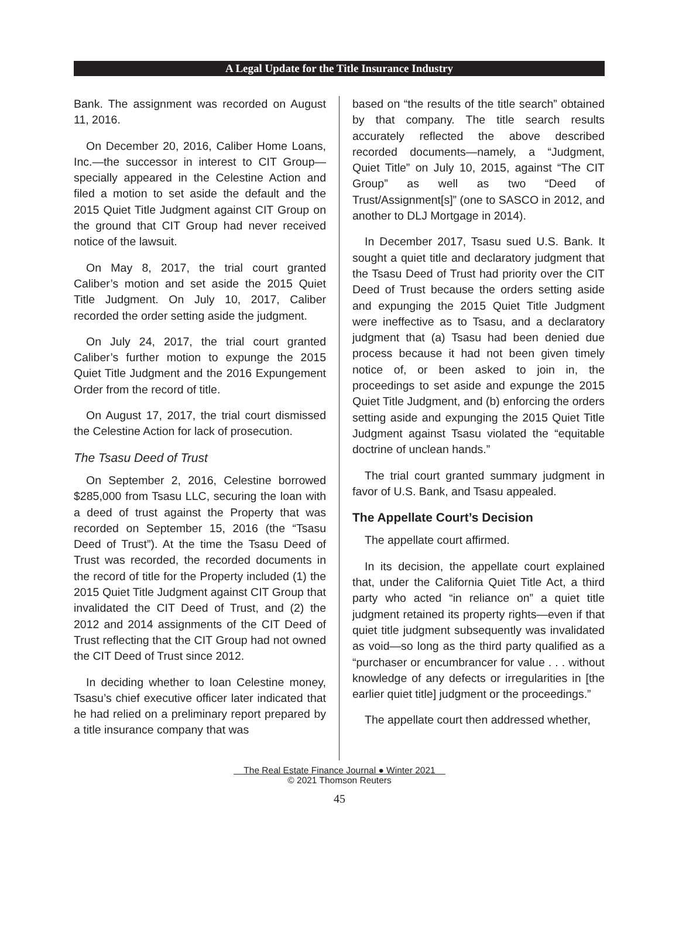A Legal Update for the Title Insurance Industry
Bank. The assignment was recorded on August 11, 2016.
On December 20, 2016, Caliber Home Loans, Inc.—the successor in interest to CIT Group—specially appeared in the Celestine Action and filed a motion to set aside the default and the 2015 Quiet Title Judgment against CIT Group on the ground that CIT Group had never received notice of the lawsuit.
On May 8, 2017, the trial court granted Caliber’s motion and set aside the 2015 Quiet Title Judgment. On July 10, 2017, Caliber recorded the order setting aside the judgment.
On July 24, 2017, the trial court granted Caliber’s further motion to expunge the 2015 Quiet Title Judgment and the 2016 Expungement Order from the record of title.
On August 17, 2017, the trial court dismissed the Celestine Action for lack of prosecution.
The Tsasu Deed of Trust
On September 2, 2016, Celestine borrowed $285,000 from Tsasu LLC, securing the loan with a deed of trust against the Property that was recorded on September 15, 2016 (the “Tsasu Deed of Trust”). At the time the Tsasu Deed of Trust was recorded, the recorded documents in the record of title for the Property included (1) the 2015 Quiet Title Judgment against CIT Group that invalidated the CIT Deed of Trust, and (2) the 2012 and 2014 assignments of the CIT Deed of Trust reflecting that the CIT Group had not owned the CIT Deed of Trust since 2012.
In deciding whether to loan Celestine money, Tsasu’s chief executive officer later indicated that he had relied on a preliminary report prepared by a title insurance company that was
based on “the results of the title search” obtained by that company. The title search results accurately reflected the above described recorded documents—namely, a “Judgment, Quiet Title” on July 10, 2015, against “The CIT Group” as well as two “Deed of Trust/Assignment[s]” (one to SASCO in 2012, and another to DLJ Mortgage in 2014).
In December 2017, Tsasu sued U.S. Bank. It sought a quiet title and declaratory judgment that the Tsasu Deed of Trust had priority over the CIT Deed of Trust because the orders setting aside and expunging the 2015 Quiet Title Judgment were ineffective as to Tsasu, and a declaratory judgment that (a) Tsasu had been denied due process because it had not been given timely notice of, or been asked to join in, the proceedings to set aside and expunge the 2015 Quiet Title Judgment, and (b) enforcing the orders setting aside and expunging the 2015 Quiet Title Judgment against Tsasu violated the “equitable doctrine of unclean hands.”
The trial court granted summary judgment in favor of U.S. Bank, and Tsasu appealed.
The Appellate Court’s Decision
The appellate court affirmed.
In its decision, the appellate court explained that, under the California Quiet Title Act, a third party who acted “in reliance on” a quiet title judgment retained its property rights—even if that quiet title judgment subsequently was invalidated as void—so long as the third party qualified as a “purchaser or encumbrancer for value . . . without knowledge of any defects or irregularities in [the earlier quiet title] judgment or the proceedings.”
The appellate court then addressed whether,
The Real Estate Finance Journal ● Winter 2021
© 2021 Thomson Reuters
45